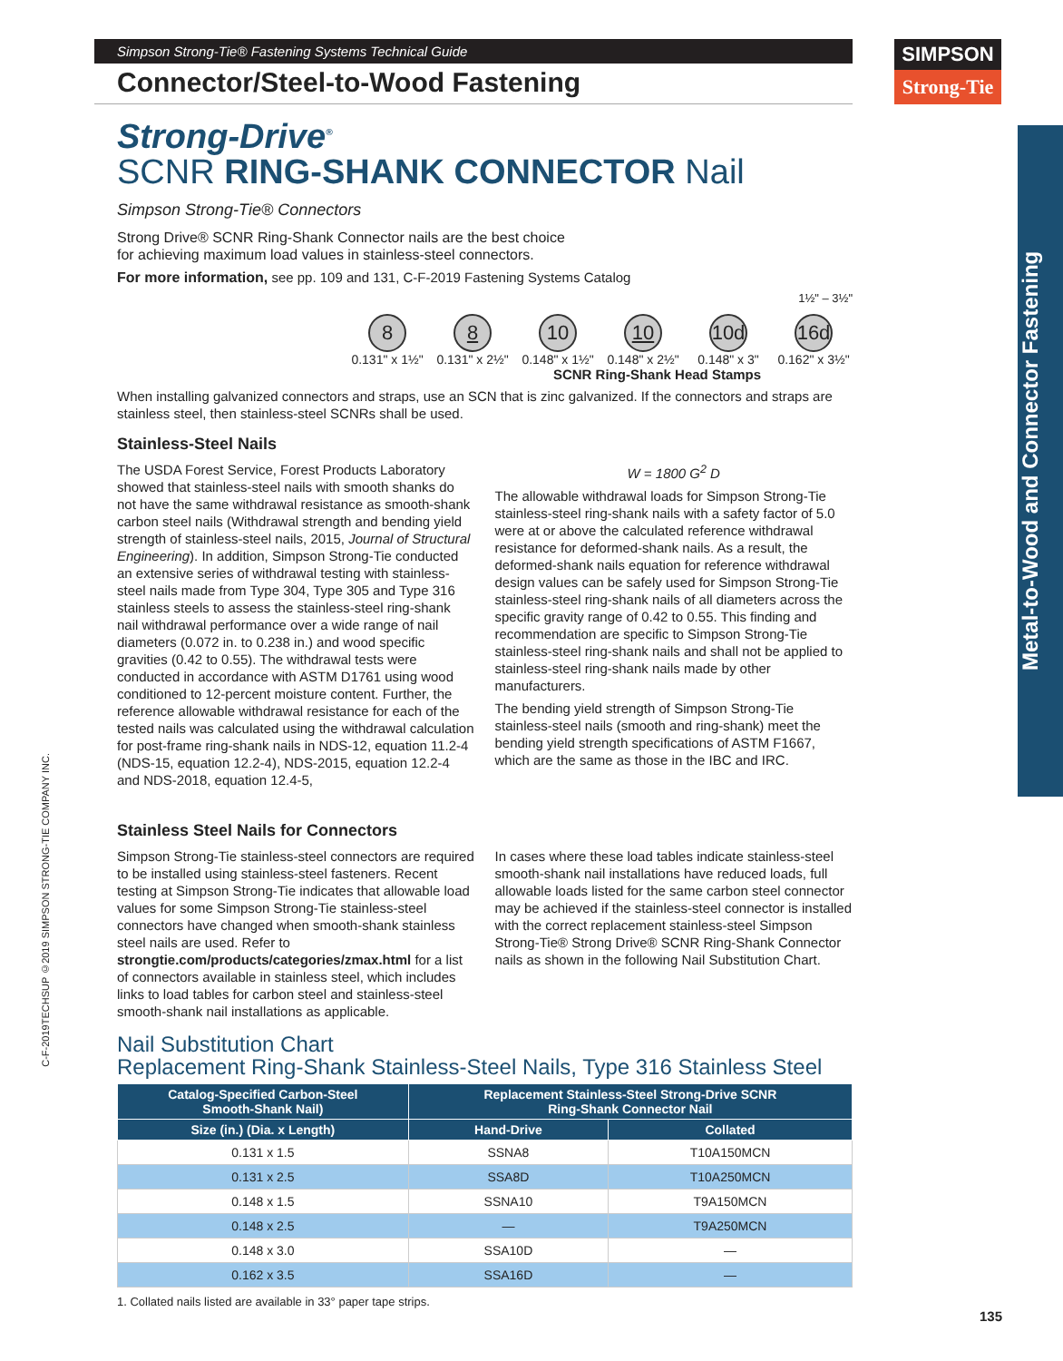Simpson Strong-Tie® Fastening Systems Technical Guide
Connector/Steel-to-Wood Fastening
Strong-Drive<sup>®</sup>
SCNR RING-SHANK CONNECTOR Nail
Simpson Strong-Tie® Connectors
Strong Drive® SCNR Ring-Shank Connector nails are the best choice
for achieving maximum load values in stainless-steel connectors.
For more information, see pp. 109 and 131, C-F-2019 Fastening Systems Catalog
1½" – 3½"
8
0.131" x 1½"
8
0.131" x 2½"
10
0.148" x 1½"
10
0.148" x 2½"
10d
0.148" x 3"
16d
0.162" x 3½"
SCNR Ring-Shank Head Stamps
When installing galvanized connectors and straps, use an SCN that is zinc galvanized. If the connectors and straps are stainless steel, then stainless-steel SCNRs shall be used.
Stainless-Steel Nails
The USDA Forest Service, Forest Products Laboratory showed that stainless-steel nails with smooth shanks do not have the same withdrawal resistance as smooth-shank carbon steel nails (Withdrawal strength and bending yield strength of stainless-steel nails, 2015, Journal of Structural Engineering). In addition, Simpson Strong-Tie conducted an extensive series of withdrawal testing with stainless-steel nails made from Type 304, Type 305 and Type 316 stainless steels to assess the stainless-steel ring-shank nail withdrawal performance over a wide range of nail diameters (0.072 in. to 0.238 in.) and wood specific gravities (0.42 to 0.55). The withdrawal tests were conducted in accordance with ASTM D1761 using wood conditioned to 12-percent moisture content. Further, the reference allowable withdrawal resistance for each of the tested nails was calculated using the withdrawal calculation for post-frame ring-shank nails in NDS-12, equation 11.2-4 (NDS-15, equation 12.2-4), NDS-2015, equation 12.2-4 and NDS-2018, equation 12.4-5,
W = 1800 G<sup>2</sup> D
The allowable withdrawal loads for Simpson Strong-Tie stainless-steel ring-shank nails with a safety factor of 5.0 were at or above the calculated reference withdrawal resistance for deformed-shank nails. As a result, the deformed-shank nails equation for reference withdrawal design values can be safely used for Simpson Strong-Tie stainless-steel ring-shank nails of all diameters across the specific gravity range of 0.42 to 0.55. This finding and recommendation are specific to Simpson Strong-Tie stainless-steel ring-shank nails and shall not be applied to stainless-steel ring-shank nails made by other manufacturers.
The bending yield strength of Simpson Strong-Tie stainless-steel nails (smooth and ring-shank) meet the bending yield strength specifications of ASTM F1667, which are the same as those in the IBC and IRC.
Stainless Steel Nails for Connectors
Simpson Strong-Tie stainless-steel connectors are required to be installed using stainless-steel fasteners. Recent testing at Simpson Strong-Tie indicates that allowable load values for some Simpson Strong-Tie stainless-steel connectors have changed when smooth-shank stainless steel nails are used. Refer to strongtie.com/products/categories/zmax.html for a list of connectors available in stainless steel, which includes links to load tables for carbon steel and stainless-steel smooth-shank nail installations as applicable.
In cases where these load tables indicate stainless-steel smooth-shank nail installations have reduced loads, full allowable loads listed for the same carbon steel connector may be achieved if the stainless-steel connector is installed with the correct replacement stainless-steel Simpson Strong-Tie® Strong Drive® SCNR Ring-Shank Connector nails as shown in the following Nail Substitution Chart.
Nail Substitution Chart
Replacement Ring-Shank Stainless-Steel Nails, Type 316 Stainless Steel
| Catalog-Specified Carbon-Steel Smooth-Shank Nail) | Replacement Stainless-Steel Strong-Drive SCNR Ring-Shank Connector Nail | |
| --- | --- | --- |
| Size (in.) (Dia. x Length) | Hand-Drive | Collated |
| 0.131 x 1.5 | SSNA8 | T10A150MCN |
| 0.131 x 2.5 | SSA8D | T10A250MCN |
| 0.148 x 1.5 | SSNA10 | T9A150MCN |
| 0.148 x 2.5 | — | T9A250MCN |
| 0.148 x 3.0 | SSA10D | — |
| 0.162 x 3.5 | SSA16D | — |
1. Collated nails listed are available in 33° paper tape strips.
SIMPSON
Strong-Tie
Metal-to-Wood and Connector Fastening
C-F-2019TECHSUP ©2019 SIMPSON STRONG-TIE COMPANY INC.
135